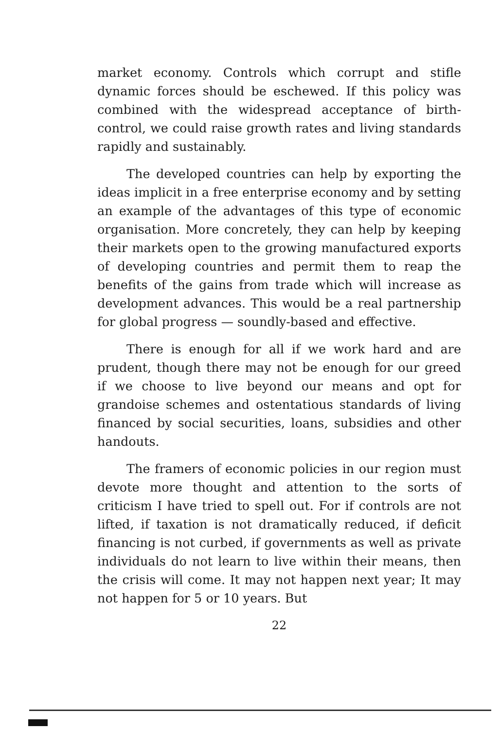market economy. Controls which corrupt and stifle dynamic forces should be eschewed. If this policy was combined with the widespread acceptance of birth-control, we could raise growth rates and living standards rapidly and sustainably.
The developed countries can help by exporting the ideas implicit in a free enterprise economy and by setting an example of the advantages of this type of economic organisation. More concretely, they can help by keeping their markets open to the growing manufactured exports of developing countries and permit them to reap the benefits of the gains from trade which will increase as development advances. This would be a real partnership for global progress — soundly-based and effective.
There is enough for all if we work hard and are prudent, though there may not be enough for our greed if we choose to live beyond our means and opt for grandoise schemes and ostentatious standards of living financed by social securities, loans, subsidies and other handouts.
The framers of economic policies in our region must devote more thought and attention to the sorts of criticism I have tried to spell out. For if controls are not lifted, if taxation is not dramatically reduced, if deficit financing is not curbed, if governments as well as private individuals do not learn to live within their means, then the crisis will come. It may not happen next year; It may not happen for 5 or 10 years. But
22